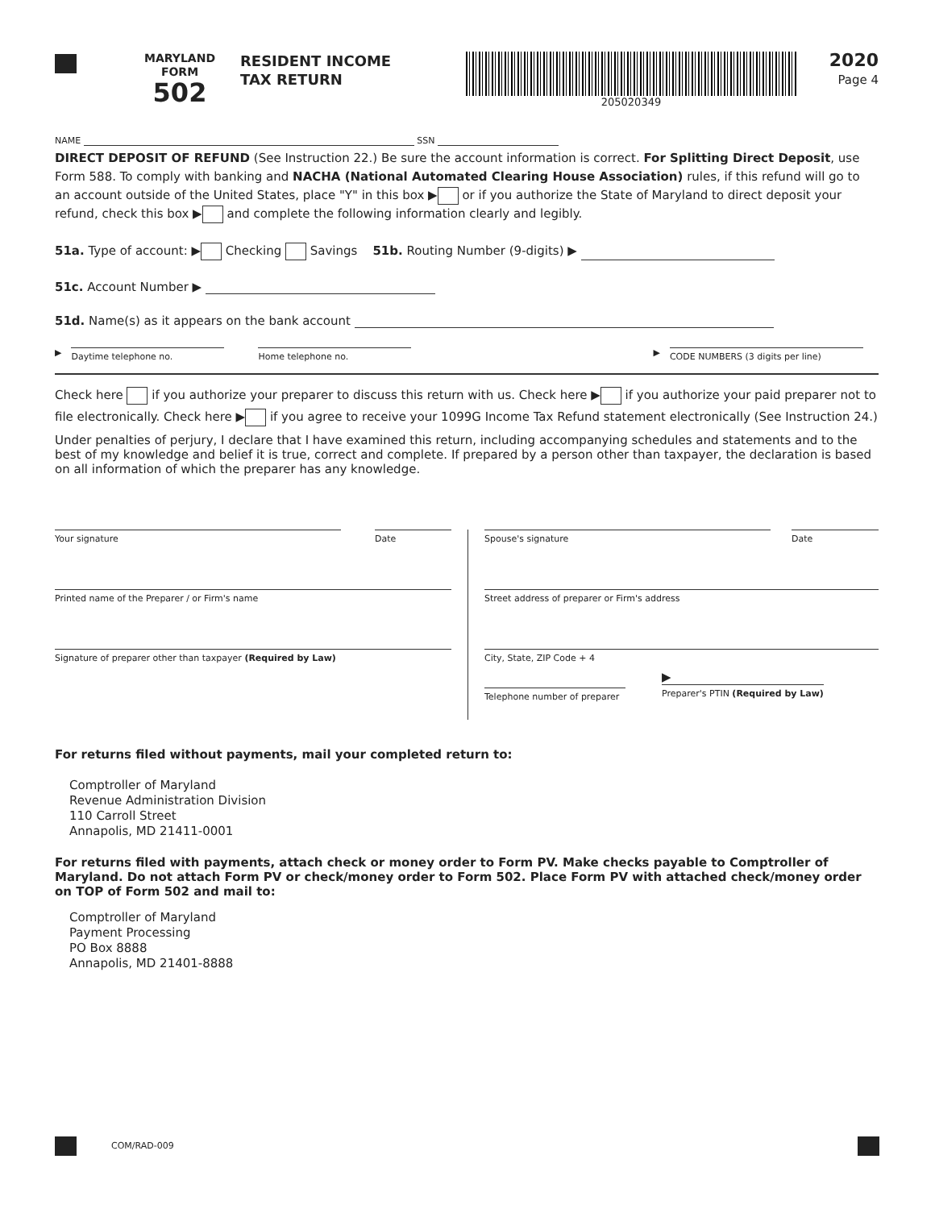MARYLAND
FORM
502
RESIDENT INCOME
TAX RETURN
205020349
2020
Page 4
NAME SSN
DIRECT DEPOSIT OF REFUND (See Instruction 22.) Be sure the account information is correct. For Splitting Direct Deposit, use Form 588. To comply with banking and NACHA (National Automated Clearing House Association) rules, if this refund will go to an account outside of the United States, place "Y" in this box ▶ or if you authorize the State of Maryland to direct deposit your refund, check this box ▶ and complete the following information clearly and legibly.
51a. Type of account: ▶ Checking Savings 51b. Routing Number (9-digits) ▶
51c. Account Number ▶
51d. Name(s) as it appears on the bank account
▶
Daytime telephone no. Home telephone no.
▶
CODE NUMBERS (3 digits per line)
Check here if you authorize your preparer to discuss this return with us. Check here ▶ if you authorize your paid preparer not to file electronically. Check here ▶ if you agree to receive your 1099G Income Tax Refund statement electronically (See Instruction 24.)
Under penalties of perjury, I declare that I have examined this return, including accompanying schedules and statements and to the best of my knowledge and belief it is true, correct and complete. If prepared by a person other than taxpayer, the declaration is based on all information of which the preparer has any knowledge.
Your signature Date
Printed name of the Preparer / or Firm's name
Signature of preparer other than taxpayer (Required by Law)
Spouse's signature Date
Street address of preparer or Firm's address
City, State, ZIP Code + 4
Telephone number of preparer
▶
Preparer's PTIN (Required by Law)
For returns filed without payments, mail your completed return to:
Comptroller of Maryland
Revenue Administration Division
110 Carroll Street
Annapolis, MD 21411-0001
For returns filed with payments, attach check or money order to Form PV. Make checks payable to Comptroller of Maryland. Do not attach Form PV or check/money order to Form 502. Place Form PV with attached check/money order on TOP of Form 502 and mail to:
Comptroller of Maryland
Payment Processing
PO Box 8888
Annapolis, MD 21401-8888
COM/RAD-009